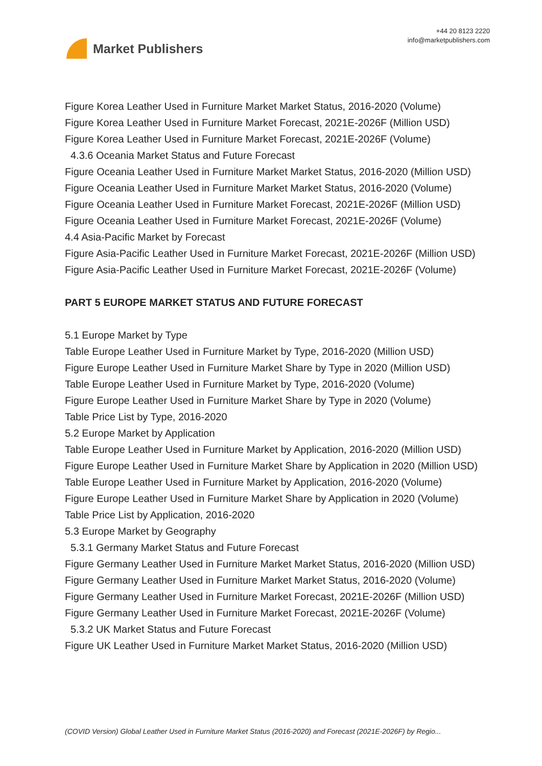Market Publishers
+44 20 8123 2220
info@marketpublishers.com
Figure Korea Leather Used in Furniture Market Market Status, 2016-2020 (Volume)
Figure Korea Leather Used in Furniture Market Forecast, 2021E-2026F (Million USD)
Figure Korea Leather Used in Furniture Market Forecast, 2021E-2026F (Volume)
4.3.6 Oceania Market Status and Future Forecast
Figure Oceania Leather Used in Furniture Market Market Status, 2016-2020 (Million USD)
Figure Oceania Leather Used in Furniture Market Market Status, 2016-2020 (Volume)
Figure Oceania Leather Used in Furniture Market Forecast, 2021E-2026F (Million USD)
Figure Oceania Leather Used in Furniture Market Forecast, 2021E-2026F (Volume)
4.4 Asia-Pacific Market by Forecast
Figure Asia-Pacific Leather Used in Furniture Market Forecast, 2021E-2026F (Million USD)
Figure Asia-Pacific Leather Used in Furniture Market Forecast, 2021E-2026F (Volume)
PART 5 EUROPE MARKET STATUS AND FUTURE FORECAST
5.1 Europe Market by Type
Table Europe Leather Used in Furniture Market by Type, 2016-2020 (Million USD)
Figure Europe Leather Used in Furniture Market Share by Type in 2020 (Million USD)
Table Europe Leather Used in Furniture Market by Type, 2016-2020 (Volume)
Figure Europe Leather Used in Furniture Market Share by Type in 2020 (Volume)
Table Price List by Type, 2016-2020
5.2 Europe Market by Application
Table Europe Leather Used in Furniture Market by Application, 2016-2020 (Million USD)
Figure Europe Leather Used in Furniture Market Share by Application in 2020 (Million USD)
Table Europe Leather Used in Furniture Market by Application, 2016-2020 (Volume)
Figure Europe Leather Used in Furniture Market Share by Application in 2020 (Volume)
Table Price List by Application, 2016-2020
5.3 Europe Market by Geography
5.3.1 Germany Market Status and Future Forecast
Figure Germany Leather Used in Furniture Market Market Status, 2016-2020 (Million USD)
Figure Germany Leather Used in Furniture Market Market Status, 2016-2020 (Volume)
Figure Germany Leather Used in Furniture Market Forecast, 2021E-2026F (Million USD)
Figure Germany Leather Used in Furniture Market Forecast, 2021E-2026F (Volume)
5.3.2 UK Market Status and Future Forecast
Figure UK Leather Used in Furniture Market Market Status, 2016-2020 (Million USD)
(COVID Version) Global Leather Used in Furniture Market Status (2016-2020) and Forecast (2021E-2026F) by Regio...